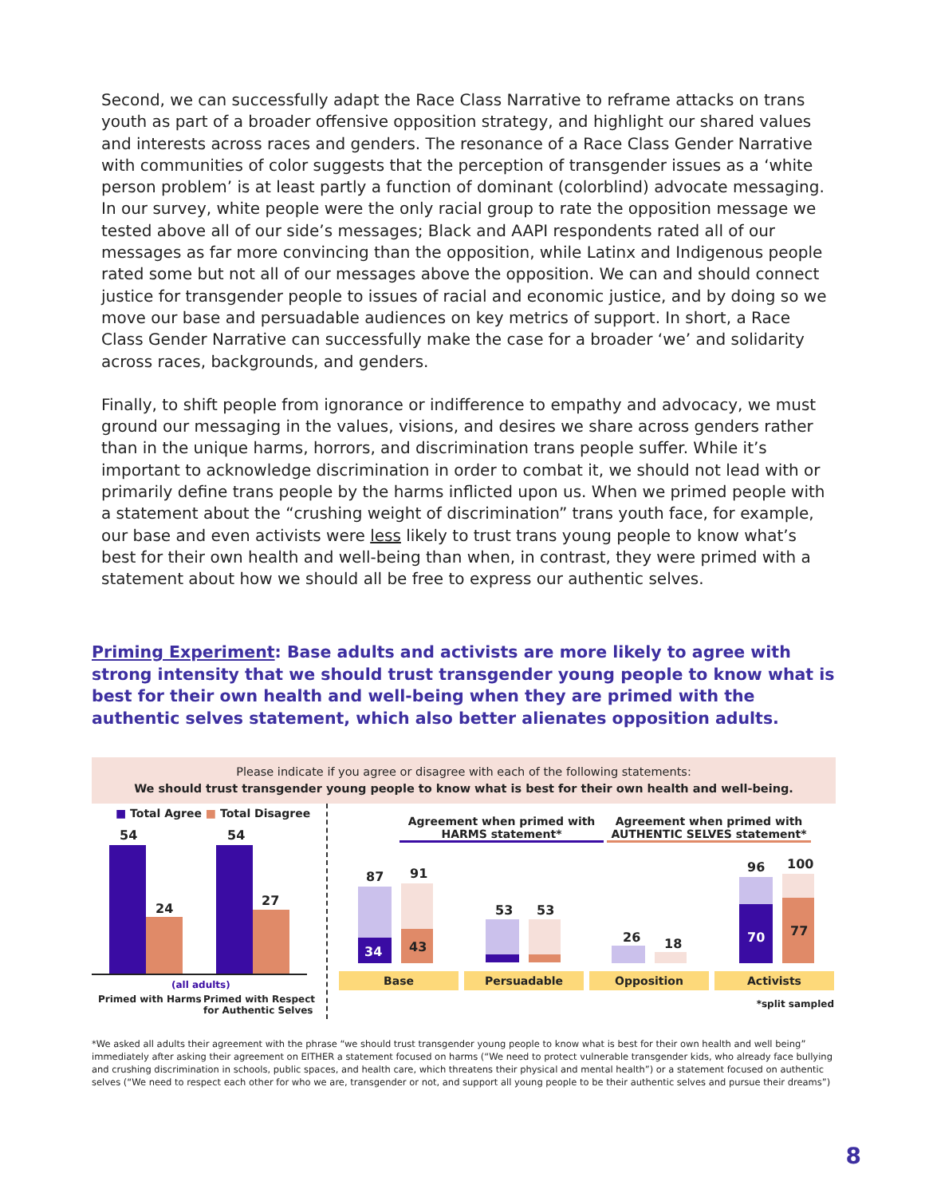Second, we can successfully adapt the Race Class Narrative to reframe attacks on trans youth as part of a broader offensive opposition strategy, and highlight our shared values and interests across races and genders. The resonance of a Race Class Gender Narrative with communities of color suggests that the perception of transgender issues as a ‘white person problem’ is at least partly a function of dominant (colorblind) advocate messaging. In our survey, white people were the only racial group to rate the opposition message we tested above all of our side’s messages; Black and AAPI respondents rated all of our messages as far more convincing than the opposition, while Latinx and Indigenous people rated some but not all of our messages above the opposition. We can and should connect justice for transgender people to issues of racial and economic justice, and by doing so we move our base and persuadable audiences on key metrics of support. In short, a Race Class Gender Narrative can successfully make the case for a broader ‘we’ and solidarity across races, backgrounds, and genders.
Finally, to shift people from ignorance or indifference to empathy and advocacy, we must ground our messaging in the values, visions, and desires we share across genders rather than in the unique harms, horrors, and discrimination trans people suffer. While it’s important to acknowledge discrimination in order to combat it, we should not lead with or primarily define trans people by the harms inflicted upon us. When we primed people with a statement about the “crushing weight of discrimination” trans youth face, for example, our base and even activists were less likely to trust trans young people to know what’s best for their own health and well-being than when, in contrast, they were primed with a statement about how we should all be free to express our authentic selves.
Priming Experiment: Base adults and activists are more likely to agree with strong intensity that we should trust transgender young people to know what is best for their own health and well-being when they are primed with the authentic selves statement, which also better alienates opposition adults.
Please indicate if you agree or disagree with each of the following statements:
We should trust transgender young people to know what is best for their own health and well-being.
■ Total Agree ■ Total Disagree
54
24
54
27
(all adults)
Primed with Harms
Primed with Respect
for Authentic Selves
Agreement when primed with
HARMS statement*
Agreement when primed with
AUTHENTIC SELVES statement*
87 91
34 43
53 53
26 18
96 100
70 77
Base Persuadable Opposition Activists
*split sampled
*We asked all adults their agreement with the phrase “we should trust transgender young people to know what is best for their own health and well being” immediately after asking their agreement on EITHER a statement focused on harms (“We need to protect vulnerable transgender kids, who already face bullying and crushing discrimination in schools, public spaces, and health care, which threatens their physical and mental health”) or a statement focused on authentic selves (“We need to respect each other for who we are, transgender or not, and support all young people to be their authentic selves and pursue their dreams”)
8